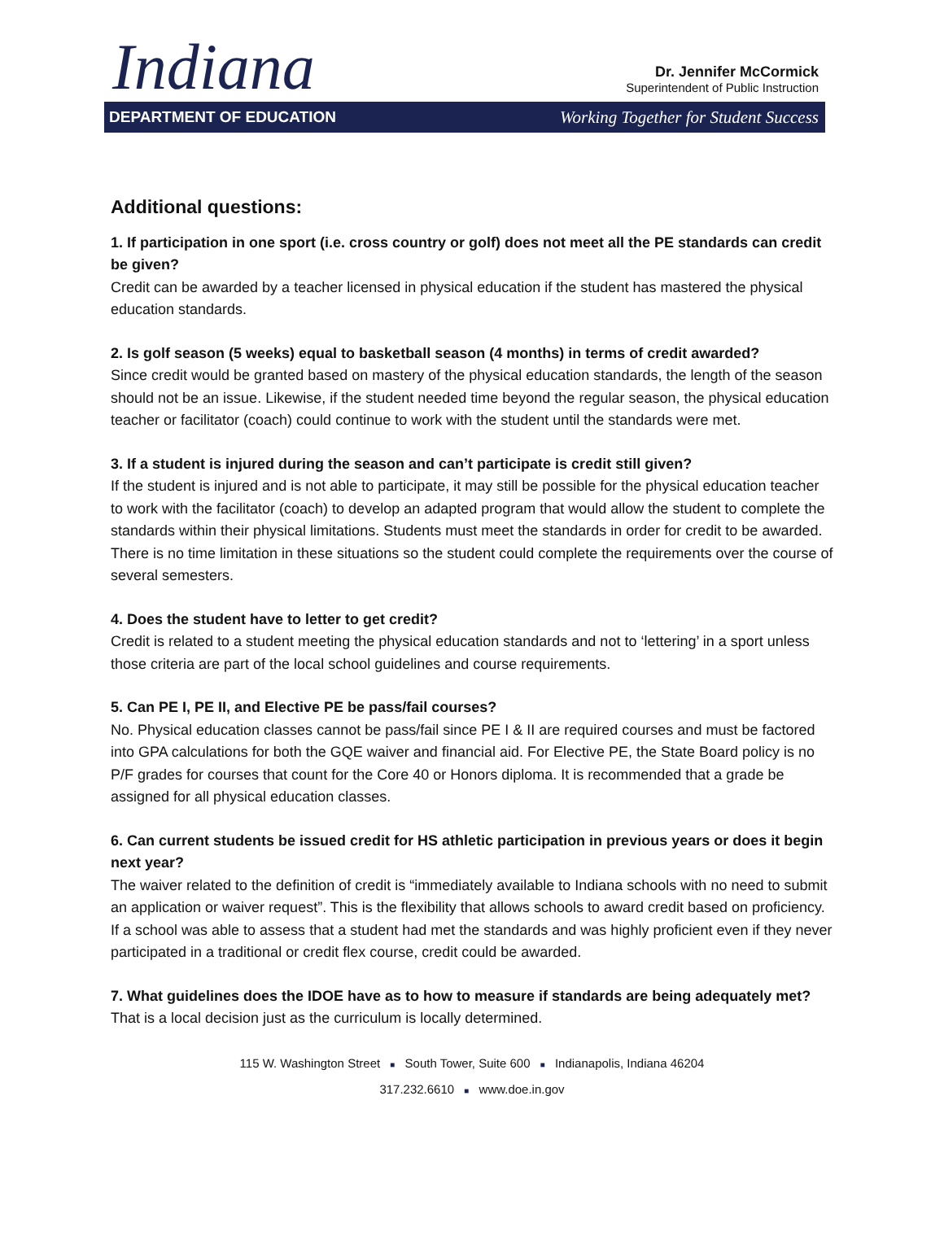Indiana
Dr. Jennifer McCormick
Superintendent of Public Instruction
DEPARTMENT OF EDUCATION Working Together for Student Success
Additional questions:
1. If participation in one sport (i.e. cross country or golf) does not meet all the PE standards can credit be given?
Credit can be awarded by a teacher licensed in physical education if the student has mastered the physical education standards.
2. Is golf season (5 weeks) equal to basketball season (4 months) in terms of credit awarded?
Since credit would be granted based on mastery of the physical education standards, the length of the season should not be an issue. Likewise, if the student needed time beyond the regular season, the physical education teacher or facilitator (coach) could continue to work with the student until the standards were met.
3. If a student is injured during the season and can’t participate is credit still given?
If the student is injured and is not able to participate, it may still be possible for the physical education teacher to work with the facilitator (coach) to develop an adapted program that would allow the student to complete the standards within their physical limitations. Students must meet the standards in order for credit to be awarded. There is no time limitation in these situations so the student could complete the requirements over the course of several semesters.
4. Does the student have to letter to get credit?
Credit is related to a student meeting the physical education standards and not to ‘lettering’ in a sport unless those criteria are part of the local school guidelines and course requirements.
5. Can PE I, PE II, and Elective PE be pass/fail courses?
No. Physical education classes cannot be pass/fail since PE I & II are required courses and must be factored into GPA calculations for both the GQE waiver and financial aid. For Elective PE, the State Board policy is no P/F grades for courses that count for the Core 40 or Honors diploma. It is recommended that a grade be assigned for all physical education classes.
6. Can current students be issued credit for HS athletic participation in previous years or does it begin next year?
The waiver related to the definition of credit is “immediately available to Indiana schools with no need to submit an application or waiver request”. This is the flexibility that allows schools to award credit based on proficiency. If a school was able to assess that a student had met the standards and was highly proficient even if they never participated in a traditional or credit flex course, credit could be awarded.
7. What guidelines does the IDOE have as to how to measure if standards are being adequately met?
That is a local decision just as the curriculum is locally determined.
115 W. Washington Street ■ South Tower, Suite 600 ■ Indianapolis, Indiana 46204
317.232.6610 ■ www.doe.in.gov